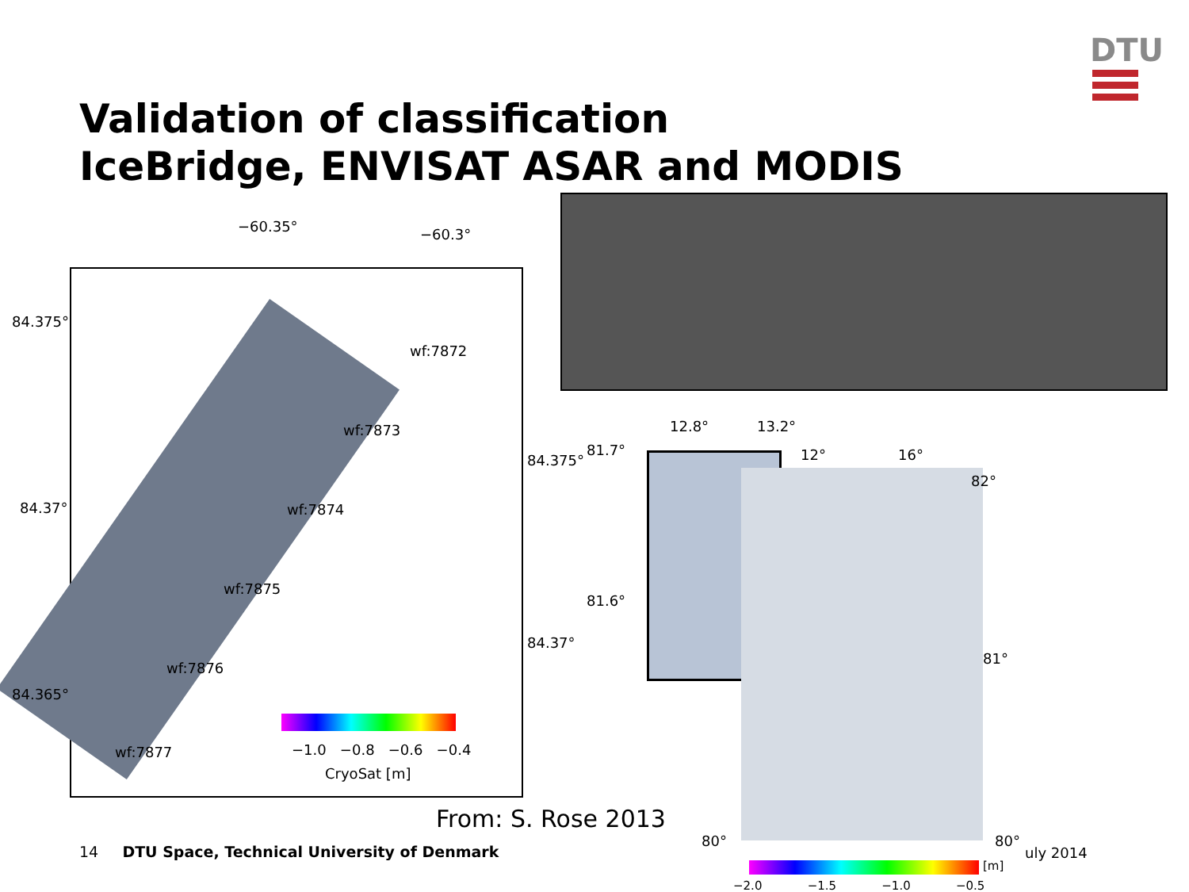DTU
Validation of classification
IceBridge, ENVISAT ASAR and MODIS
−60.35° −60.3°
84.375°
84.375°
84.37°
84.37°
84.365°
wf:7872
wf:7873
wf:7874
wf:7875
wf:7876
wf:7877 −1.0 −0.8 −0.6 −0.4
CryoSat [m]
12.8° 13.2°
81.7°
81.6°
12° 16°
82°
81°
80° 80°
From: S. Rose 2013
14 DTU Space, Technical University of Denmark
uly 2014
[m]
−2.0 −1.5 −1.0 −0.5